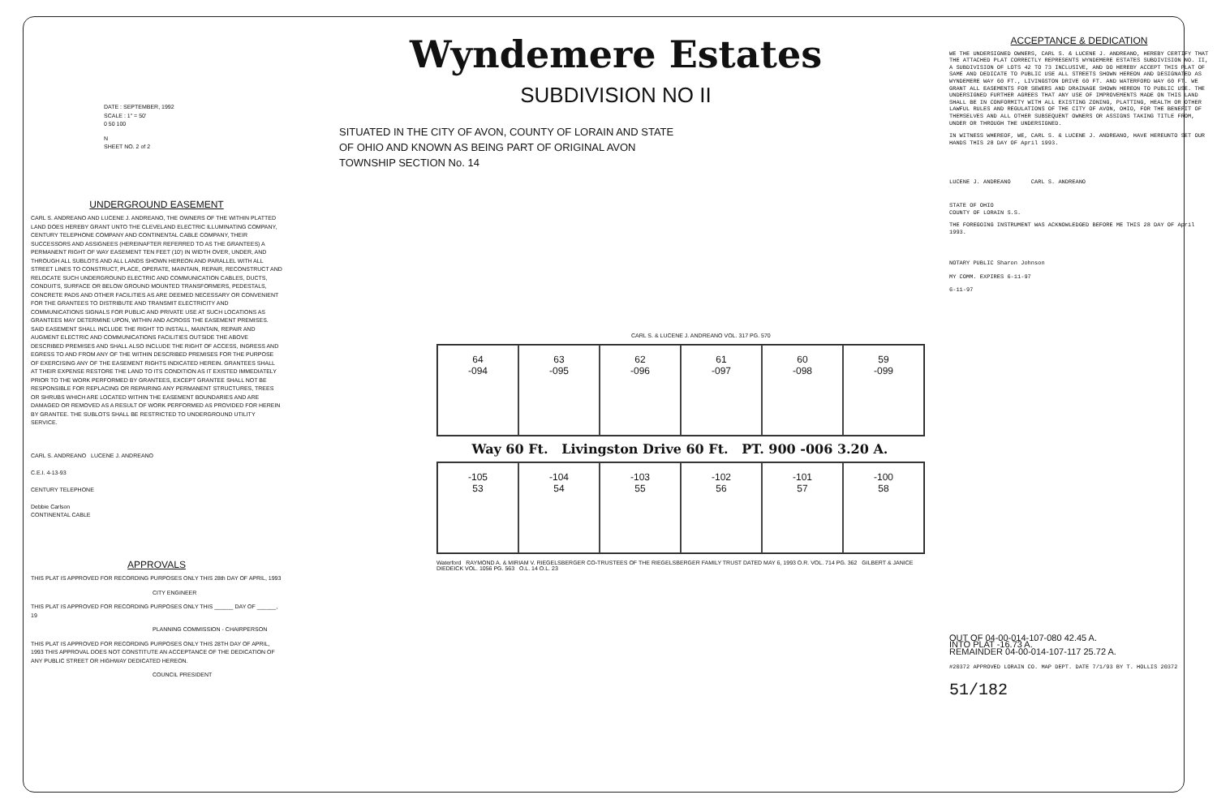DATE : SEPTEMBER, 1992
SCALE : 1" = 50'
0 50 100
N
SHEET NO. 2 of 2
UNDERGROUND EASEMENT
CARL S. ANDREANO AND LUCENE J. ANDREANO, THE OWNERS OF THE WITHIN PLATTED LAND DOES HEREBY GRANT UNTO THE CLEVELAND ELECTRIC ILLUMINATING COMPANY, CENTURY TELEPHONE COMPANY AND CONTINENTAL CABLE COMPANY, THEIR SUCCESSORS AND ASSIGNEES (HEREINAFTER REFERRED TO AS THE GRANTEES) A PERMANENT RIGHT OF WAY EASEMENT TEN FEET (10') IN WIDTH OVER, UNDER, AND THROUGH ALL SUBLOTS AND ALL LANDS SHOWN HEREON AND PARALLEL WITH ALL STREET LINES TO CONSTRUCT, PLACE, OPERATE, MAINTAIN, REPAIR, RECONSTRUCT AND RELOCATE SUCH UNDERGROUND ELECTRIC AND COMMUNICATION CABLES, DUCTS, CONDUITS, SURFACE OR BELOW GROUND MOUNTED TRANSFORMERS, PEDESTALS, CONCRETE PADS AND OTHER FACILITIES AS ARE DEEMED NECESSARY OR CONVENIENT FOR THE GRANTEES TO DISTRIBUTE AND TRANSMIT ELECTRICITY AND COMMUNICATIONS SIGNALS FOR PUBLIC AND PRIVATE USE AT SUCH LOCATIONS AS GRANTEES MAY DETERMINE UPON, WITHIN AND ACROSS THE EASEMENT PREMISES. SAID EASEMENT SHALL INCLUDE THE RIGHT TO INSTALL, MAINTAIN, REPAIR AND AUGMENT ELECTRIC AND COMMUNICATIONS FACILITIES OUTSIDE THE ABOVE DESCRIBED PREMISES AND SHALL ALSO INCLUDE THE RIGHT OF ACCESS, INGRESS AND EGRESS TO AND FROM ANY OF THE WITHIN DESCRIBED PREMISES FOR THE PURPOSE OF EXERCISING ANY OF THE EASEMENT RIGHTS INDICATED HEREIN. GRANTEES SHALL AT THEIR EXPENSE RESTORE THE LAND TO ITS CONDITION AS IT EXISTED IMMEDIATELY PRIOR TO THE WORK PERFORMED BY GRANTEES, EXCEPT GRANTEE SHALL NOT BE RESPONSIBLE FOR REPLACING OR REPAIRING ANY PERMANENT STRUCTURES, TREES OR SHRUBS WHICH ARE LOCATED WITHIN THE EASEMENT BOUNDARIES AND ARE DAMAGED OR REMOVED AS A RESULT OF WORK PERFORMED AS PROVIDED FOR HEREIN BY GRANTEE. THE SUBLOTS SHALL BE RESTRICTED TO UNDERGROUND UTILITY SERVICE.
CARL S. ANDREANO LUCENE J. ANDREANO
C.E.I. 4-13-93
CENTURY TELEPHONE
Debbie Carlson
CONTINENTAL CABLE
APPROVALS
THIS PLAT IS APPROVED FOR RECORDING PURPOSES ONLY THIS 28th DAY OF APRIL, 1993
CITY ENGINEER
THIS PLAT IS APPROVED FOR RECORDING PURPOSES ONLY THIS ______ DAY OF ______, 19
PLANNING COMMISSION - CHAIRPERSON
THIS PLAT IS APPROVED FOR RECORDING PURPOSES ONLY THIS 28TH DAY OF APRIL, 1993 THIS APPROVAL DOES NOT CONSTITUTE AN ACCEPTANCE OF THE DEDICATION OF ANY PUBLIC STREET OR HIGHWAY DEDICATED HEREON.
COUNCIL PRESIDENT
Wyndemere Estates
SUBDIVISION NO II
SITUATED IN THE CITY OF AVON, COUNTY OF LORAIN AND STATE
OF OHIO AND KNOWN AS BEING PART OF ORIGINAL AVON
TOWNSHIP SECTION No. 14
CARL S. & LUCENE J. ANDREANO VOL. 317 PG. 570
64
-094
63
-095
62
-096
61
-097
60
-098
59
-099
Way 60 Ft. Livingston Drive 60 Ft. PT. 900 -006 3.20 A.
-105
53
-104
54
-103
55
-102
56
-101
57
-100
58
Waterford RAYMOND A. & MIRIAM V. RIEGELSBERGER CO-TRUSTEES OF THE RIEGELSBERGER FAMILY TRUST DATED MAY 6, 1993 O.R. VOL. 714 PG. 362 GILBERT & JANICE DIEDEICK VOL. 1056 PG. 563 O.L. 14 O.L. 23
ACCEPTANCE & DEDICATION
WE THE UNDERSIGNED OWNERS, CARL S. & LUCENE J. ANDREANO, HEREBY CERTIFY THAT THE ATTACHED PLAT CORRECTLY REPRESENTS WYNDEMERE ESTATES SUBDIVISION NO. II, A SUBDIVISION OF LOTS 42 TO 73 INCLUSIVE, AND DO HEREBY ACCEPT THIS PLAT OF SAME AND DEDICATE TO PUBLIC USE ALL STREETS SHOWN HEREON AND DESIGNATED AS WYNDEMERE WAY 60 FT., LIVINGSTON DRIVE 60 FT. AND WATERFORD WAY 60 FT. WE GRANT ALL EASEMENTS FOR SEWERS AND DRAINAGE SHOWN HEREON TO PUBLIC USE. THE UNDERSIGNED FURTHER AGREES THAT ANY USE OF IMPROVEMENTS MADE ON THIS LAND SHALL BE IN CONFORMITY WITH ALL EXISTING ZONING, PLATTING, HEALTH OR OTHER LAWFUL RULES AND REGULATIONS OF THE CITY OF AVON, OHIO, FOR THE BENEFIT OF THEMSELVES AND ALL OTHER SUBSEQUENT OWNERS OR ASSIGNS TAKING TITLE FROM, UNDER OR THROUGH THE UNDERSIGNED.
IN WITNESS WHEREOF, WE, CARL S. & LUCENE J. ANDREANO, HAVE HEREUNTO SET OUR HANDS THIS 28 DAY OF April 1993.
LUCENE J. ANDREANO CARL S. ANDREANO
STATE OF OHIO
COUNTY OF LORAIN S.S.
THE FOREGOING INSTRUMENT WAS ACKNOWLEDGED BEFORE ME THIS 28 DAY OF April 1993.
NOTARY PUBLIC Sharon Johnson
MY COMM. EXPIRES 6-11-97
6-11-97
OUT OF 04-00-014-107-080 42.45 A.
INTO PLAT -16.73 A.
REMAINDER 04-00-014-107-117 25.72 A.
#20372 APPROVED LORAIN CO. MAP DEPT. DATE 7/1/93 BY T. HOLLIS 20372
51/182